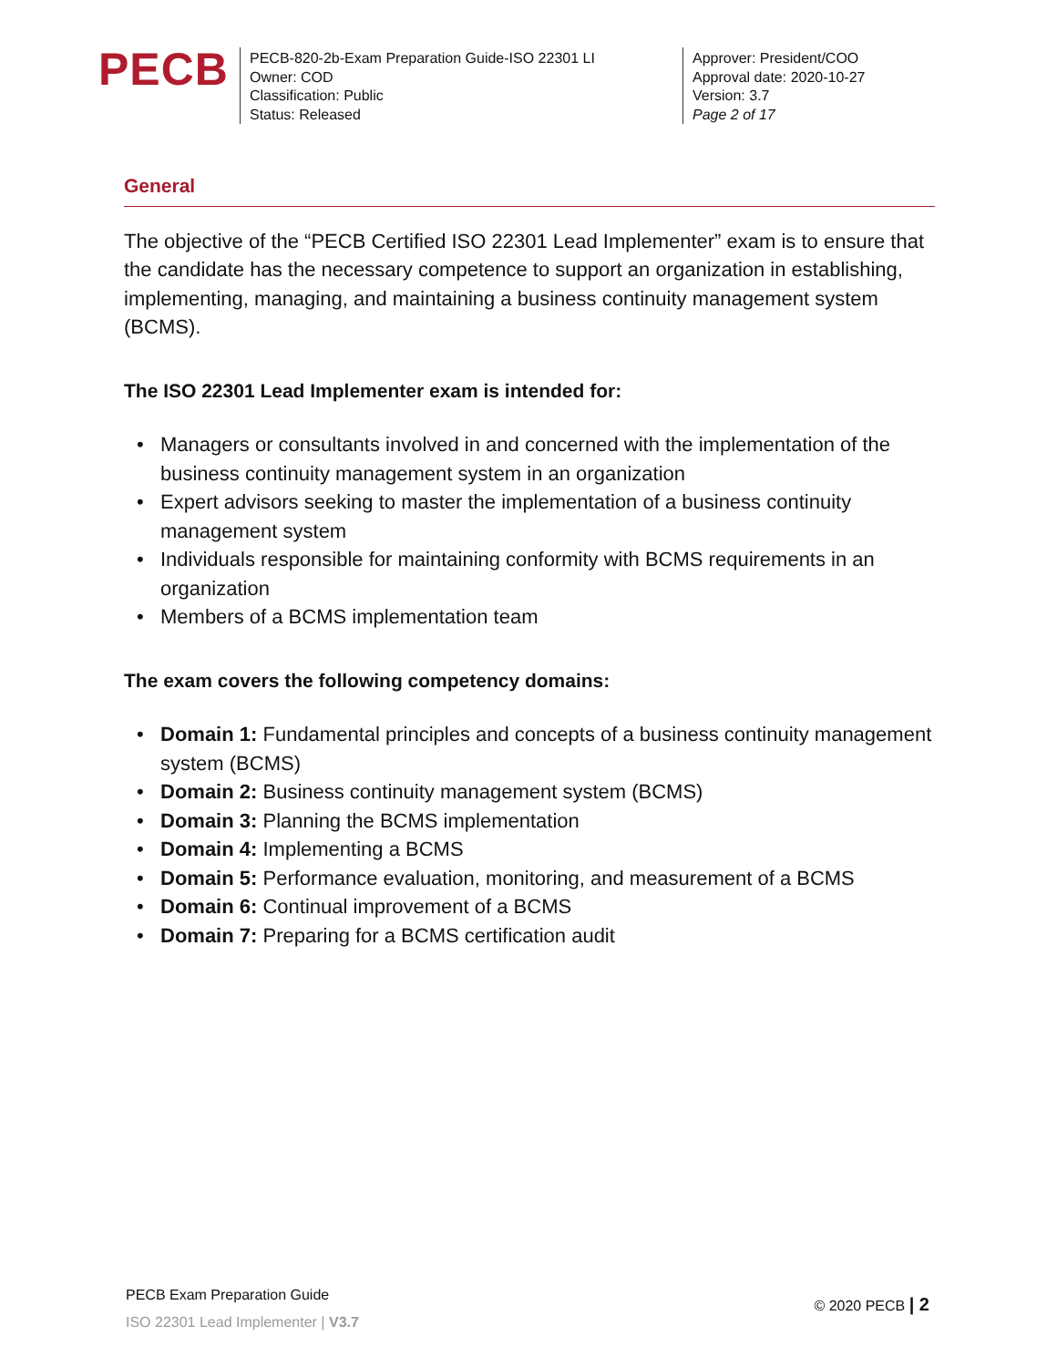PECB
PECB-820-2b-Exam Preparation Guide-ISO 22301 LI
Owner: COD
Classification: Public
Status: Released
Approver: President/COO
Approval date: 2020-10-27
Version: 3.7
Page 2 of 17
General
The objective of the “PECB Certified ISO 22301 Lead Implementer” exam is to ensure that the candidate has the necessary competence to support an organization in establishing, implementing, managing, and maintaining a business continuity management system (BCMS).
The ISO 22301 Lead Implementer exam is intended for:
Managers or consultants involved in and concerned with the implementation of the business continuity management system in an organization
Expert advisors seeking to master the implementation of a business continuity management system
Individuals responsible for maintaining conformity with BCMS requirements in an organization
Members of a BCMS implementation team
The exam covers the following competency domains:
Domain 1: Fundamental principles and concepts of a business continuity management system (BCMS)
Domain 2: Business continuity management system (BCMS)
Domain 3: Planning the BCMS implementation
Domain 4: Implementing a BCMS
Domain 5: Performance evaluation, monitoring, and measurement of a BCMS
Domain 6: Continual improvement of a BCMS
Domain 7: Preparing for a BCMS certification audit
PECB Exam Preparation Guide
ISO 22301 Lead Implementer | V3.7
© 2020 PECB | 2